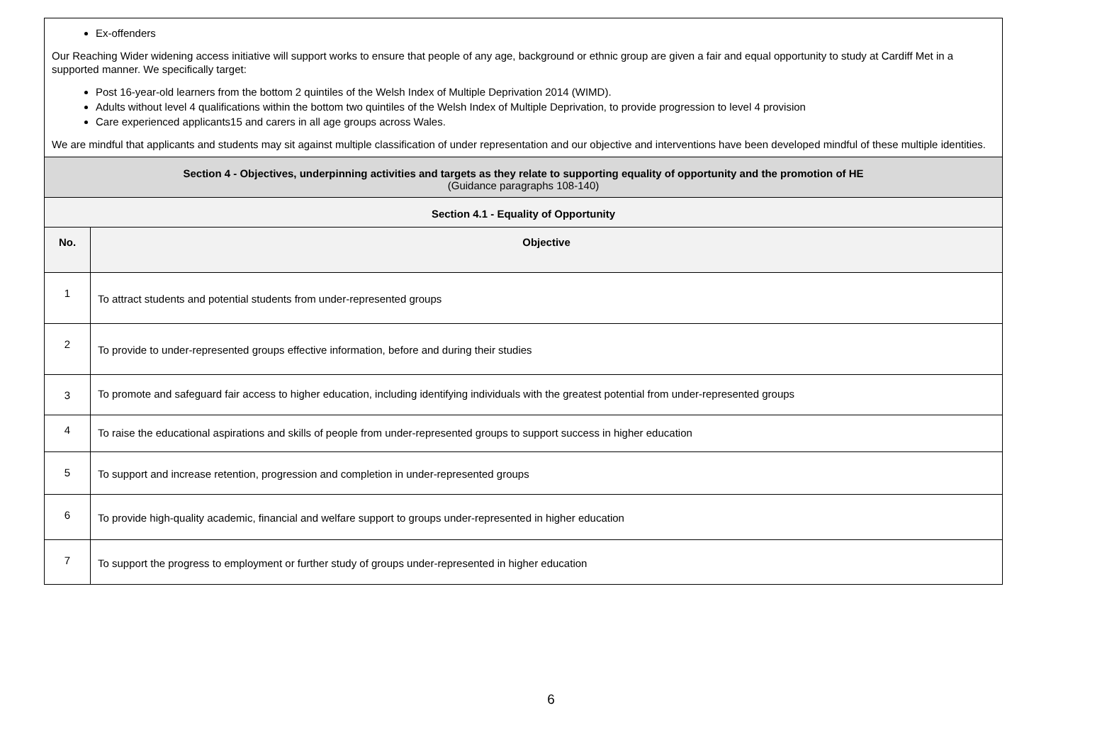| Ex-offenders Our Reaching Wider widening access initiative will support works to ensure that people of any age, background or ethnic group are given a fair and equal opportunity to study at Cardiff Met in a supported manner. We specifically target: Post 16-year-old learners from the bottom 2 quintiles of the Welsh Index of Multiple Deprivation 2014 (WIMD). Adults without level 4 qualifications within the bottom two quintiles of the Welsh Index of Multiple Deprivation, to provide progression to level 4 provision Care experienced applicants15 and carers in all age groups across Wales. We are mindful that applicants and students may sit against multiple classification of under representation and our objective and interventions have been developed mindful of these multiple identities. | |
| Section 4 - Objectives, underpinning activities and targets as they relate to supporting equality of opportunity and the promotion of HE (Guidance paragraphs 108-140) | |
| Section 4.1 - Equality of Opportunity | |
| No. | Objective |
| 1 | To attract students and potential students from under-represented groups |
| 2 | To provide to under-represented groups effective information, before and during their studies |
| 3 | To promote and safeguard fair access to higher education, including identifying individuals with the greatest potential from under-represented groups |
| 4 | To raise the educational aspirations and skills of people from under-represented groups to support success in higher education |
| 5 | To support and increase retention, progression and completion in under-represented groups |
| 6 | To provide high-quality academic, financial and welfare support to groups under-represented in higher education |
| 7 | To support the progress to employment or further study of groups under-represented in higher education |
6